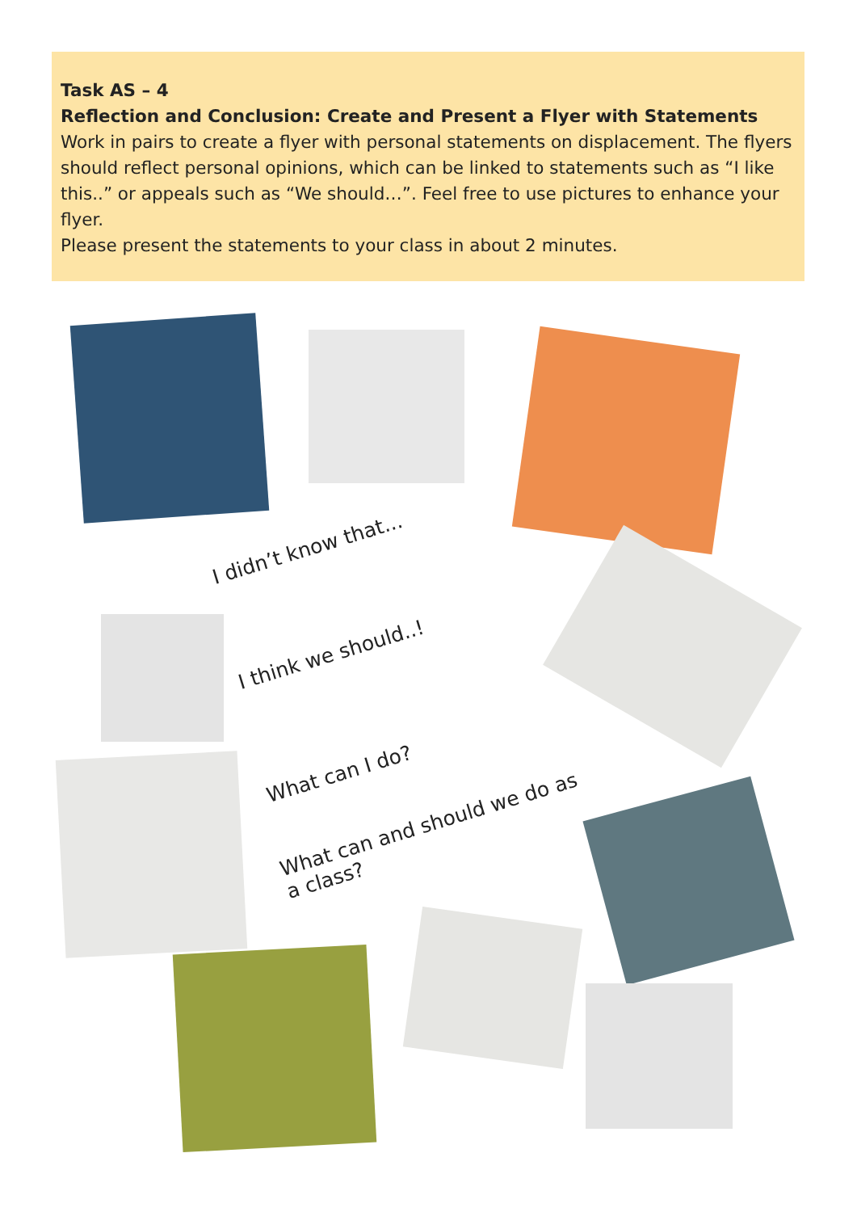Task AS – 4
Reflection and Conclusion: Create and Present a Flyer with Statements
Work in pairs to create a flyer with personal statements on displacement. The flyers should reflect personal opinions, which can be linked to statements such as “I like this..” or appeals such as “We should…”. Feel free to use pictures to enhance your flyer.
Please present the statements to your class in about 2 minutes.
I didn’t know that...
I think we should..!
What can I do?
What can and should we do as a class?